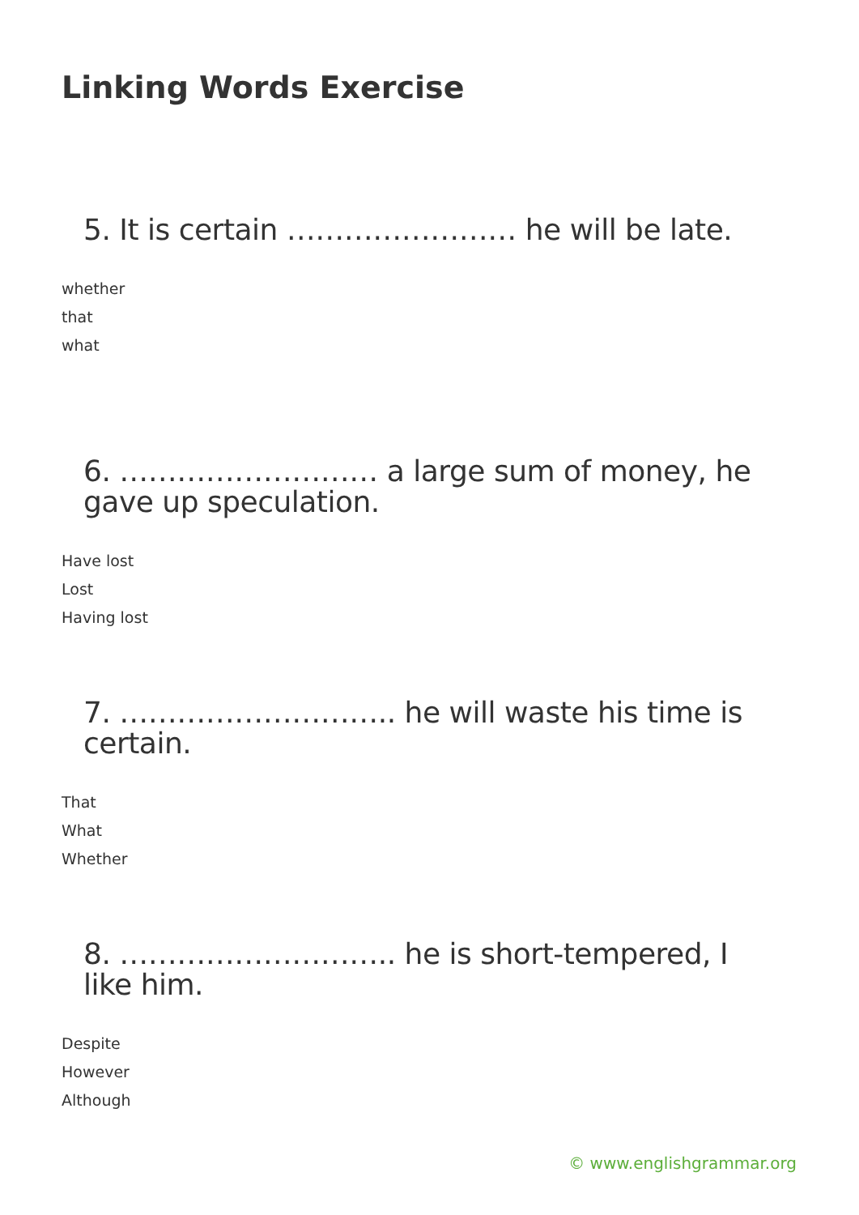Linking Words Exercise
5. It is certain …………………… he will be late.
whether
that
what
6. ……………………… a large sum of money, he gave up speculation.
Have lost
Lost
Having lost
7. ……………………….. he will waste his time is certain.
That
What
Whether
8. ……………………….. he is short-tempered, I like him.
Despite
However
Although
© www.englishgrammar.org